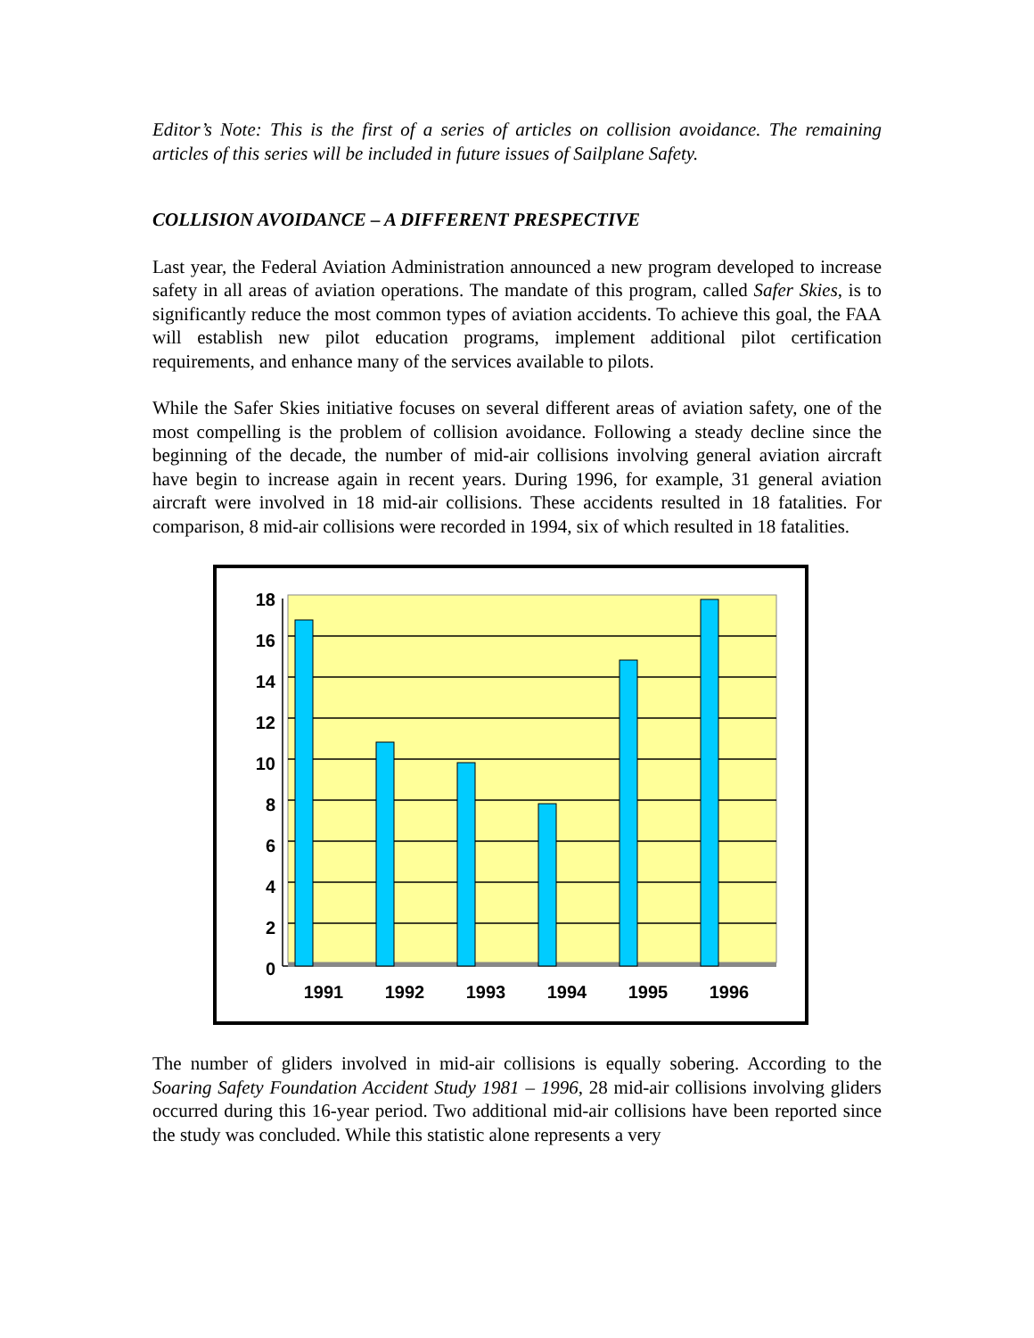Editor’s Note: This is the first of a series of articles on collision avoidance. The remaining articles of this series will be included in future issues of Sailplane Safety.
COLLISION AVOIDANCE – A DIFFERENT PRESPECTIVE
Last year, the Federal Aviation Administration announced a new program developed to increase safety in all areas of aviation operations. The mandate of this program, called Safer Skies, is to significantly reduce the most common types of aviation accidents. To achieve this goal, the FAA will establish new pilot education programs, implement additional pilot certification requirements, and enhance many of the services available to pilots.
While the Safer Skies initiative focuses on several different areas of aviation safety, one of the most compelling is the problem of collision avoidance. Following a steady decline since the beginning of the decade, the number of mid-air collisions involving general aviation aircraft have begin to increase again in recent years. During 1996, for example, 31 general aviation aircraft were involved in 18 mid-air collisions. These accidents resulted in 18 fatalities. For comparison, 8 mid-air collisions were recorded in 1994, six of which resulted in 18 fatalities.
18
16
14
12
10
8
6
4
2
0
1991
1992
1993
1994
1995
1996
The number of gliders involved in mid-air collisions is equally sobering. According to the Soaring Safety Foundation Accident Study 1981 – 1996, 28 mid-air collisions involving gliders occurred during this 16-year period. Two additional mid-air collisions have been reported since the study was concluded. While this statistic alone represents a very